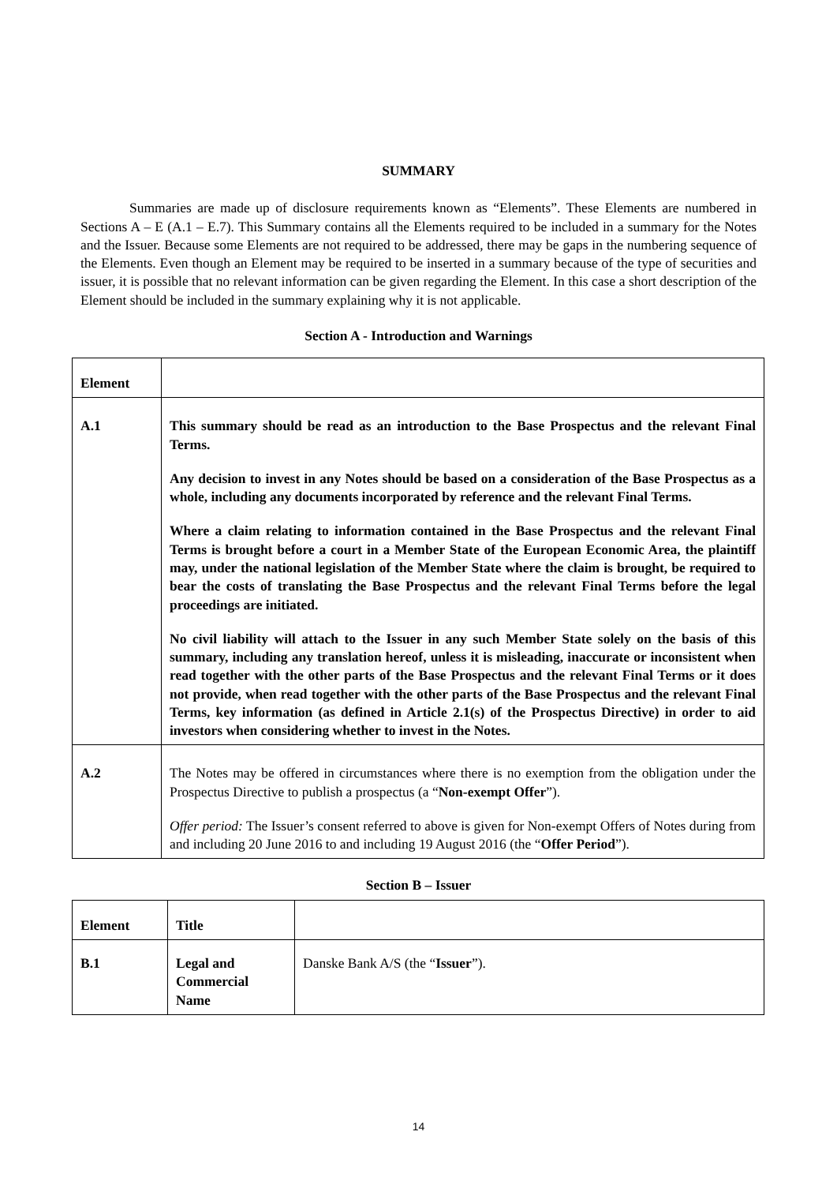SUMMARY
Summaries are made up of disclosure requirements known as “Elements”. These Elements are numbered in Sections A – E (A.1 – E.7). This Summary contains all the Elements required to be included in a summary for the Notes and the Issuer. Because some Elements are not required to be addressed, there may be gaps in the numbering sequence of the Elements. Even though an Element may be required to be inserted in a summary because of the type of securities and issuer, it is possible that no relevant information can be given regarding the Element. In this case a short description of the Element should be included in the summary explaining why it is not applicable.
Section A - Introduction and Warnings
| Element | |
| --- | --- |
| A.1 | This summary should be read as an introduction to the Base Prospectus and the relevant Final Terms. Any decision to invest in any Notes should be based on a consideration of the Base Prospectus as a whole, including any documents incorporated by reference and the relevant Final Terms. Where a claim relating to information contained in the Base Prospectus and the relevant Final Terms is brought before a court in a Member State of the European Economic Area, the plaintiff may, under the national legislation of the Member State where the claim is brought, be required to bear the costs of translating the Base Prospectus and the relevant Final Terms before the legal proceedings are initiated. No civil liability will attach to the Issuer in any such Member State solely on the basis of this summary, including any translation hereof, unless it is misleading, inaccurate or inconsistent when read together with the other parts of the Base Prospectus and the relevant Final Terms or it does not provide, when read together with the other parts of the Base Prospectus and the relevant Final Terms, key information (as defined in Article 2.1(s) of the Prospectus Directive) in order to aid investors when considering whether to invest in the Notes. |
| A.2 | The Notes may be offered in circumstances where there is no exemption from the obligation under the Prospectus Directive to publish a prospectus (a “ Non-exempt Offer ”). Offer period: The Issuer’s consent referred to above is given for Non-exempt Offers of Notes during from and including 20 June 2016 to and including 19 August 2016 (the “ Offer Period ”). |
Section B – Issuer
| Element | Title | |
| --- | --- | --- |
| B.1 | Legal and Commercial Name | Danske Bank A/S (the “ Issuer ”). |
14